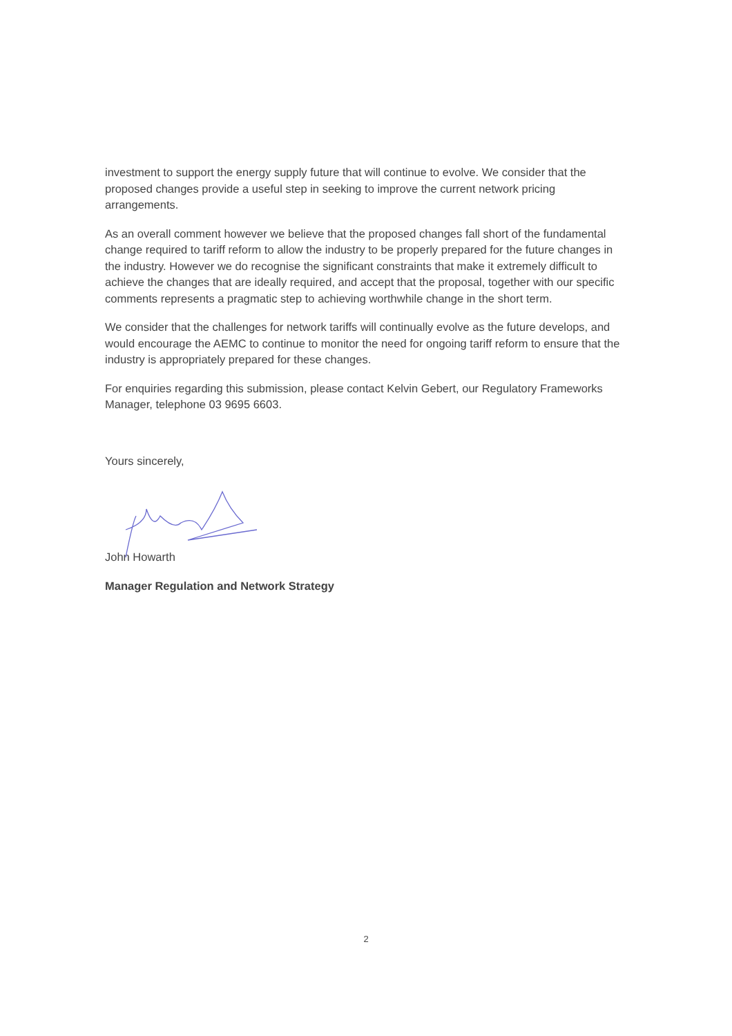investment to support the energy supply future that will continue to evolve. We consider that the proposed changes provide a useful step in seeking to improve the current network pricing arrangements.
As an overall comment however we believe that the proposed changes fall short of the fundamental change required to tariff reform to allow the industry to be properly prepared for the future changes in the industry. However we do recognise the significant constraints that make it extremely difficult to achieve the changes that are ideally required, and accept that the proposal, together with our specific comments represents a pragmatic step to achieving worthwhile change in the short term.
We consider that the challenges for network tariffs will continually evolve as the future develops, and would encourage the AEMC to continue to monitor the need for ongoing tariff reform to ensure that the industry is appropriately prepared for these changes.
For enquiries regarding this submission, please contact Kelvin Gebert, our Regulatory Frameworks Manager, telephone 03 9695 6603.
Yours sincerely,
John Howarth
Manager Regulation and Network Strategy
2